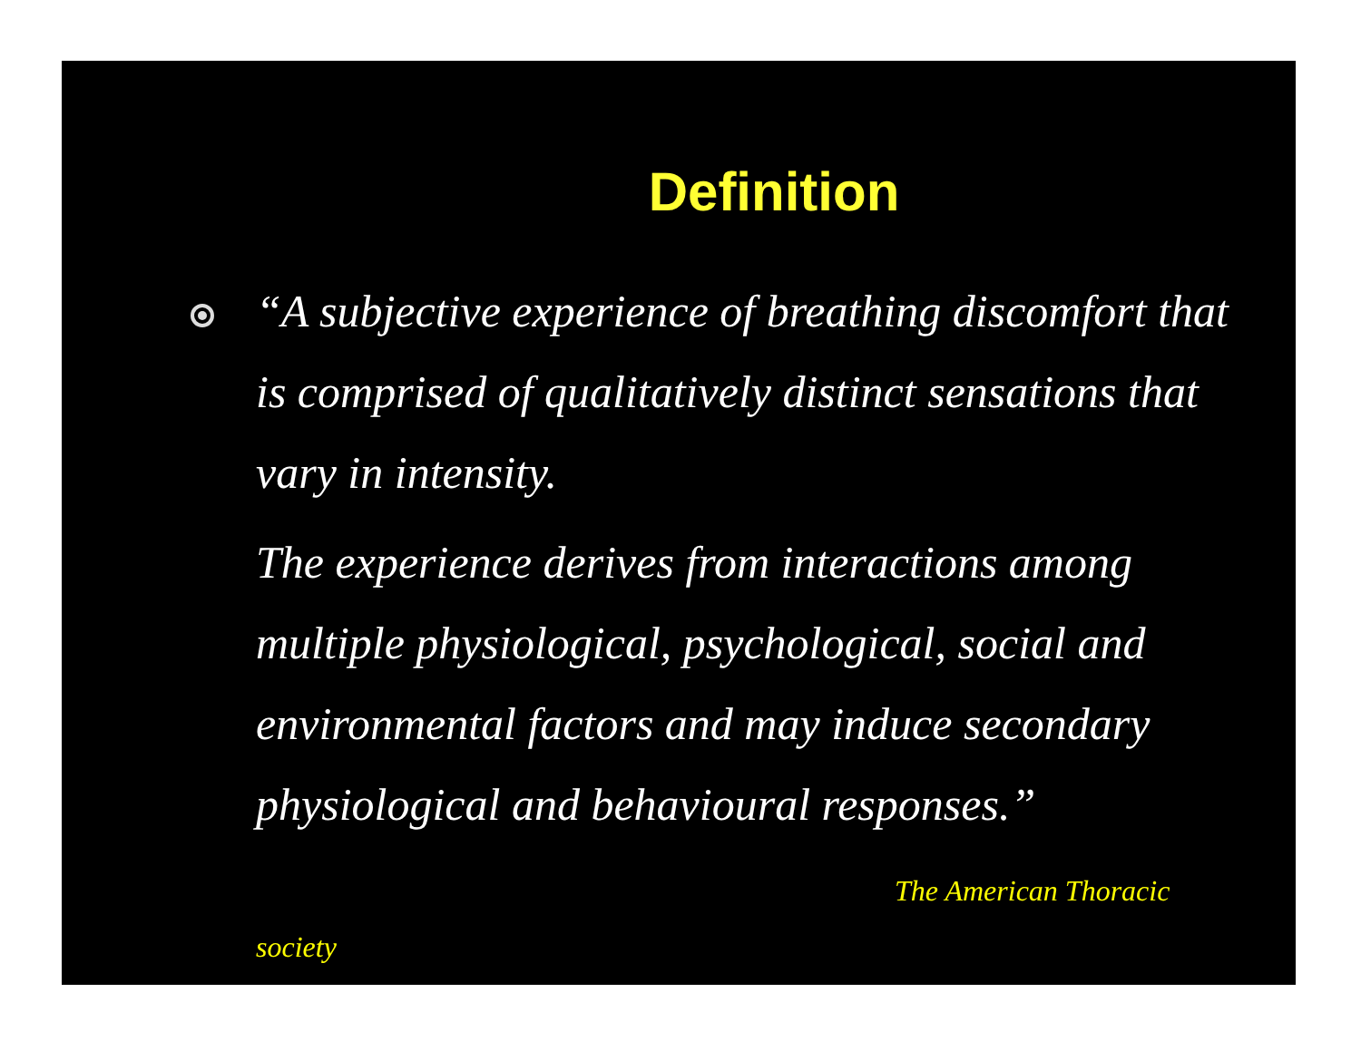Definition
“A subjective experience of breathing discomfort that is comprised of qualitatively distinct sensations that vary in intensity.
The experience derives from interactions among multiple physiological, psychological, social and environmental factors and may induce secondary physiological and behavioural responses.”
The American Thoracic
society